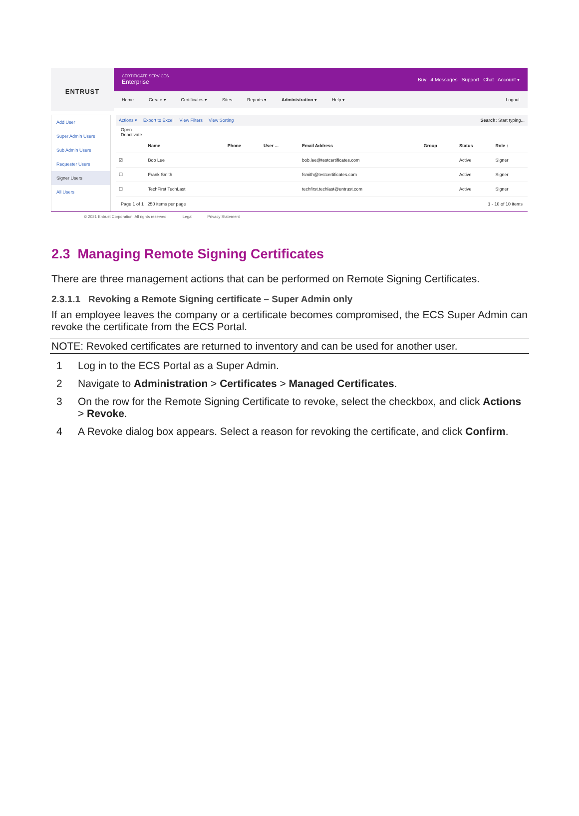ENTRUST
CERTIFICATE SERVICES
Enterprise
Buy 4 Messages Support Chat Account ▾
Home Create ▾ Certificates ▾ Sites Reports ▾ Administration ▾ Help ▾ Logout
Add User
Super Admin Users
Sub Admin Users
Requester Users
Signer Users
All Users
Actions ▾ Export to Excel View Filters View Sorting Search: Start typing...
Open
Deactivate
| | | Name | Phone | User ... | Email Address | Group | Status | Role ↑ |
| --- | --- | --- | --- | --- | --- | --- | --- | --- |
| ☑ | | Bob Lee | | | bob.lee@testcertificates.com | | Active | Signer |
| ☐ | | Frank Smith | | | fsmith@testcertificates.com | | Active | Signer |
| ☐ | | TechFirst TechLast | | | techfirst.techlast@entrust.com | | Active | Signer |
Page 1 of 1 250 items per page 1 - 10 of 10 items
© 2021 Entrust Corporation. All rights reserved. Legal Privacy Statement
2.3 Managing Remote Signing Certificates
There are three management actions that can be performed on Remote Signing Certificates.
2.3.1.1 Revoking a Remote Signing certificate – Super Admin only
If an employee leaves the company or a certificate becomes compromised, the ECS Super Admin can revoke the certificate from the ECS Portal.
NOTE: Revoked certificates are returned to inventory and can be used for another user.
1 Log in to the ECS Portal as a Super Admin.
2 Navigate to Administration > Certificates > Managed Certificates.
3 On the row for the Remote Signing Certificate to revoke, select the checkbox, and click Actions > Revoke.
4 A Revoke dialog box appears. Select a reason for revoking the certificate, and click Confirm.